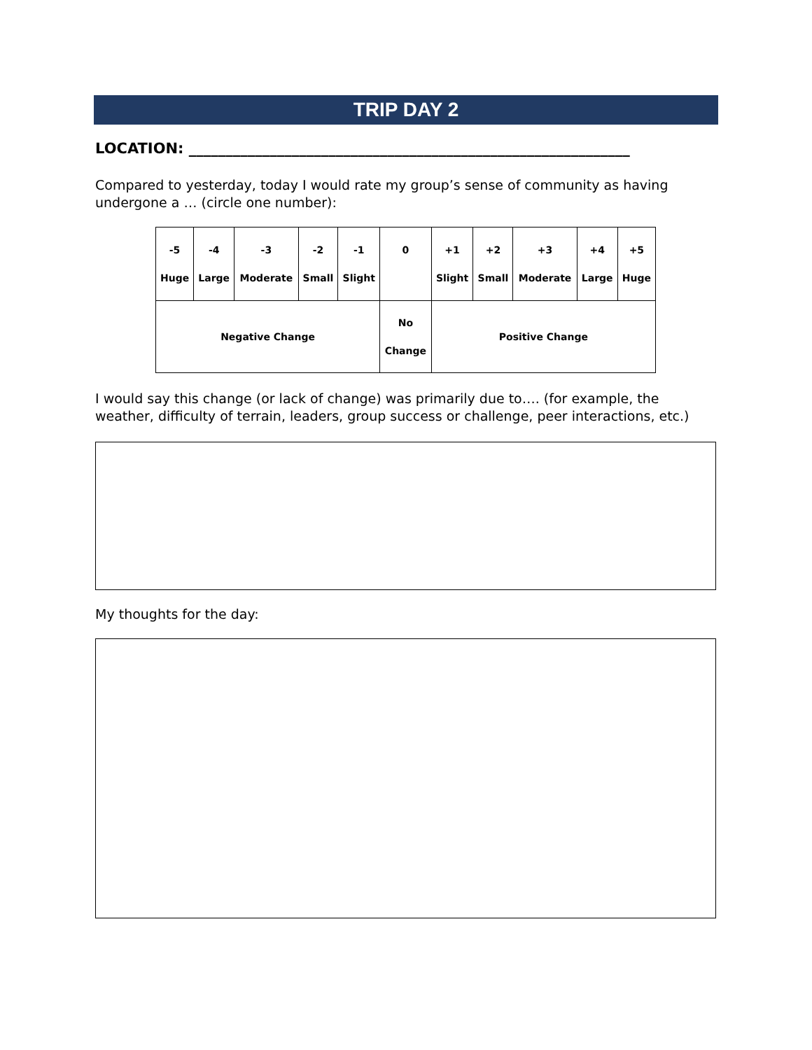TRIP DAY 2
LOCATION: ____________________________________________________________
Compared to yesterday, today I would rate my group’s sense of community as having undergone a … (circle one number):
| -5 Huge | -4 Large | -3 Moderate | -2 Small | -1 Slight | 0 | +1 Slight | +2 Small | +3 Moderate | +4 Large | +5 Huge |
| Negative Change | | | | | No Change | Positive Change | | | | |
I would say this change (or lack of change) was primarily due to…. (for example, the weather, difficulty of terrain, leaders, group success or challenge, peer interactions, etc.)
My thoughts for the day: